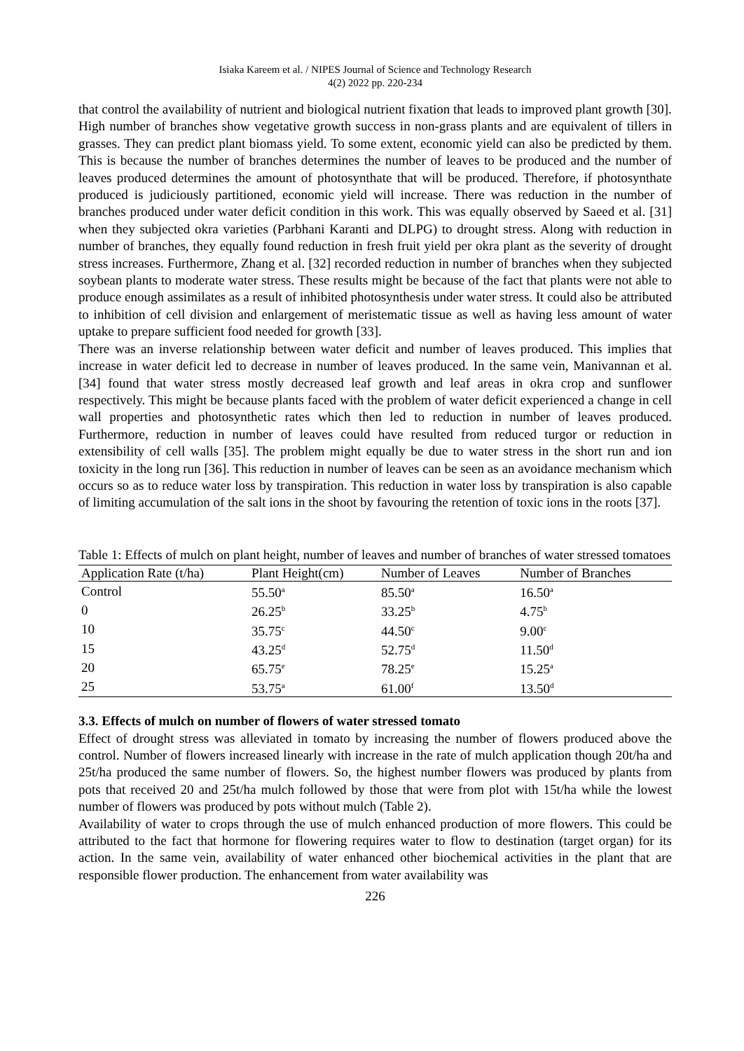Isiaka Kareem et al. / NIPES Journal of Science and Technology Research
4(2) 2022 pp. 220-234
that control the availability of nutrient and biological nutrient fixation that leads to improved plant growth [30].
High number of branches show vegetative growth success in non-grass plants and are equivalent of tillers in grasses. They can predict plant biomass yield. To some extent, economic yield can also be predicted by them. This is because the number of branches determines the number of leaves to be produced and the number of leaves produced determines the amount of photosynthate that will be produced. Therefore, if photosynthate produced is judiciously partitioned, economic yield will increase. There was reduction in the number of branches produced under water deficit condition in this work. This was equally observed by Saeed et al. [31] when they subjected okra varieties (Parbhani Karanti and DLPG) to drought stress. Along with reduction in number of branches, they equally found reduction in fresh fruit yield per okra plant as the severity of drought stress increases. Furthermore, Zhang et al. [32] recorded reduction in number of branches when they subjected soybean plants to moderate water stress. These results might be because of the fact that plants were not able to produce enough assimilates as a result of inhibited photosynthesis under water stress. It could also be attributed to inhibition of cell division and enlargement of meristematic tissue as well as having less amount of water uptake to prepare sufficient food needed for growth [33].
There was an inverse relationship between water deficit and number of leaves produced. This implies that increase in water deficit led to decrease in number of leaves produced. In the same vein, Manivannan et al. [34] found that water stress mostly decreased leaf growth and leaf areas in okra crop and sunflower respectively. This might be because plants faced with the problem of water deficit experienced a change in cell wall properties and photosynthetic rates which then led to reduction in number of leaves produced. Furthermore, reduction in number of leaves could have resulted from reduced turgor or reduction in extensibility of cell walls [35]. The problem might equally be due to water stress in the short run and ion toxicity in the long run [36]. This reduction in number of leaves can be seen as an avoidance mechanism which occurs so as to reduce water loss by transpiration. This reduction in water loss by transpiration is also capable of limiting accumulation of the salt ions in the shoot by favouring the retention of toxic ions in the roots [37].
Table 1: Effects of mulch on plant height, number of leaves and number of branches of water stressed tomatoes
| Application Rate (t/ha) | Plant Height(cm) | Number of Leaves | Number of Branches |
| --- | --- | --- | --- |
| Control | 55.50<sup>a</sup> | 85.50<sup>a</sup> | 16.50<sup>a</sup> |
| 0 | 26.25<sup>b</sup> | 33.25<sup>b</sup> | 4.75<sup>b</sup> |
| 10 | 35.75<sup>c</sup> | 44.50<sup>c</sup> | 9.00<sup>c</sup> |
| 15 | 43.25<sup>d</sup> | 52.75<sup>d</sup> | 11.50<sup>d</sup> |
| 20 | 65.75<sup>e</sup> | 78.25<sup>e</sup> | 15.25<sup>a</sup> |
| 25 | 53.75<sup>a</sup> | 61.00<sup>f</sup> | 13.50<sup>d</sup> |
3.3. Effects of mulch on number of flowers of water stressed tomato
Effect of drought stress was alleviated in tomato by increasing the number of flowers produced above the control. Number of flowers increased linearly with increase in the rate of mulch application though 20t/ha and 25t/ha produced the same number of flowers. So, the highest number flowers was produced by plants from pots that received 20 and 25t/ha mulch followed by those that were from plot with 15t/ha while the lowest number of flowers was produced by pots without mulch (Table 2).
Availability of water to crops through the use of mulch enhanced production of more flowers. This could be attributed to the fact that hormone for flowering requires water to flow to destination (target organ) for its action. In the same vein, availability of water enhanced other biochemical activities in the plant that are responsible flower production. The enhancement from water availability was
226